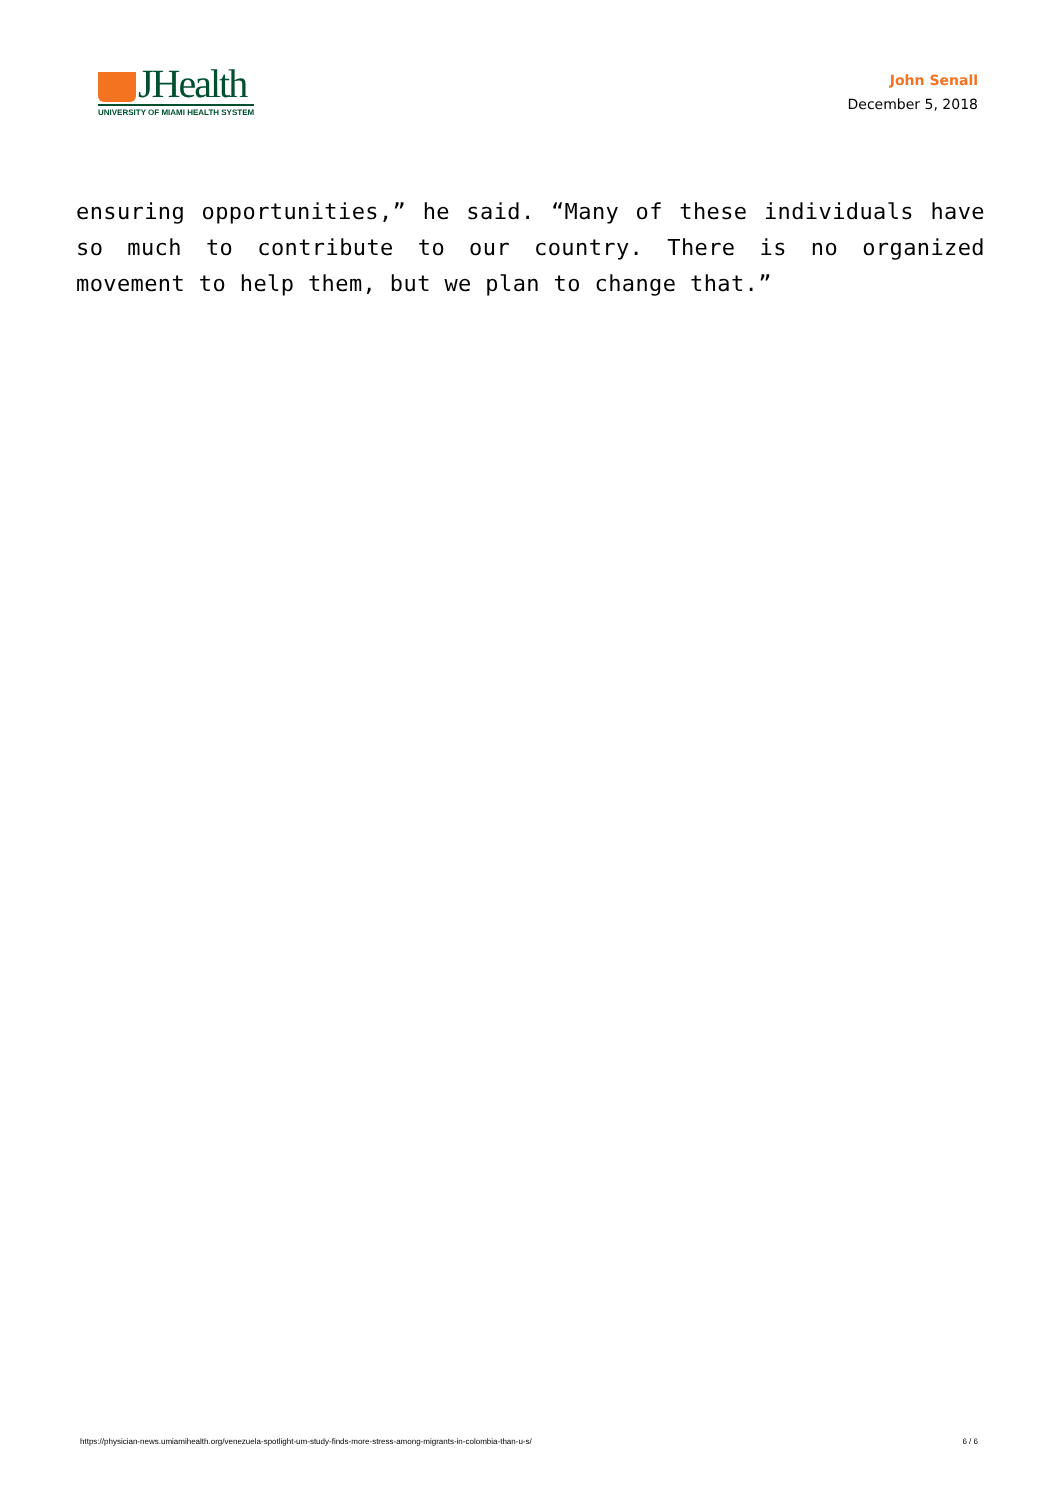JHealth
UNIVERSITY OF MIAMI HEALTH SYSTEM
John Senall
December 5, 2018
ensuring opportunities,” he said. “Many of these individuals have so much to contribute to our country. There is no organized movement to help them, but we plan to change that.”
https://physician-news.umiamihealth.org/venezuela-spotlight-um-study-finds-more-stress-among-migrants-in-colombia-than-u-s/ 6 / 6